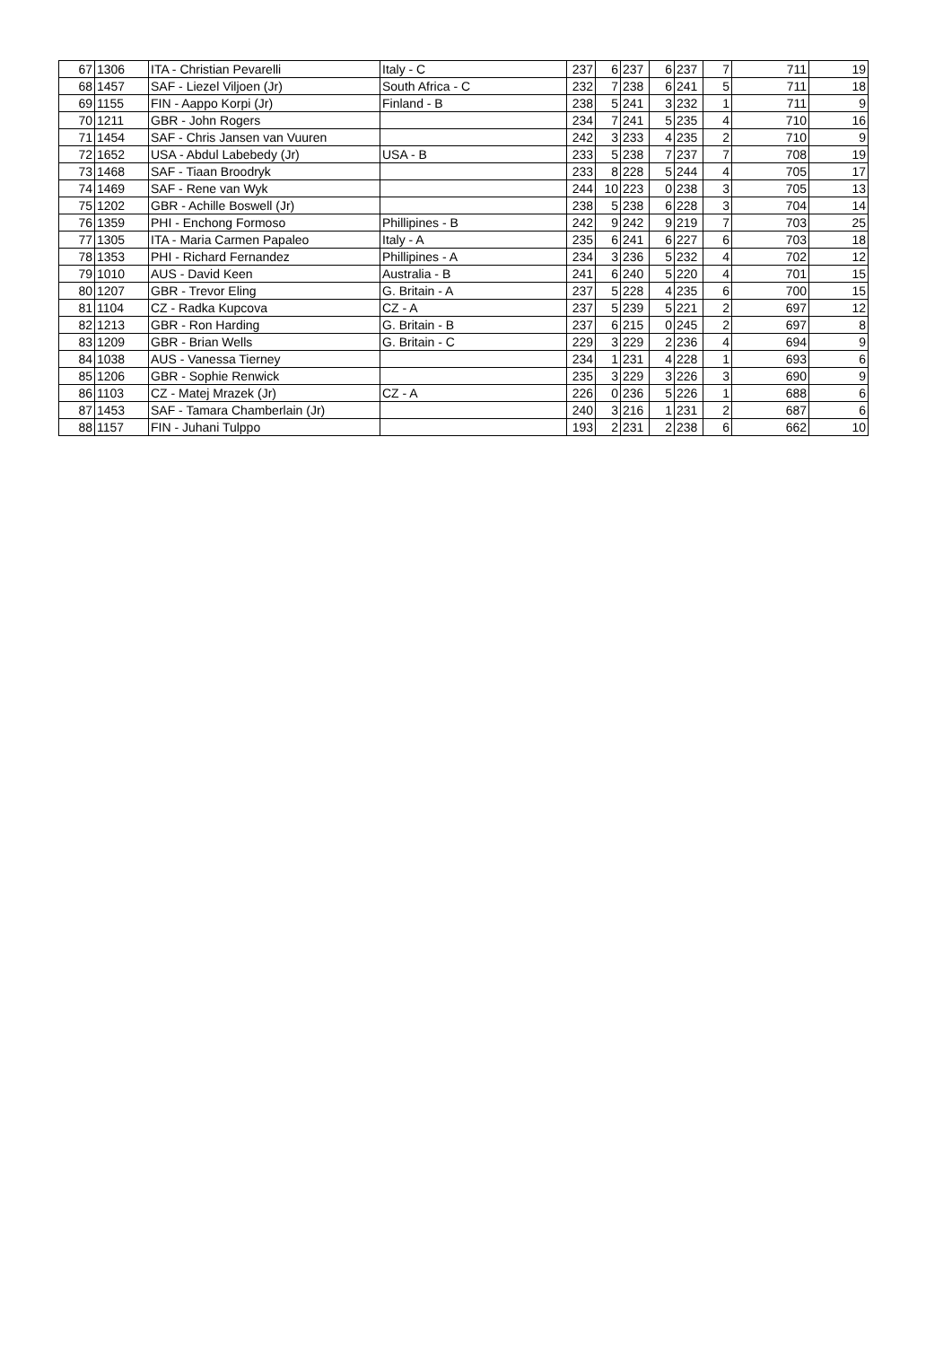| 67 | 1306 | ITA - Christian Pevarelli | Italy - C | 237 | 6 | 237 | 6 | 237 | 7 | 711 | 19 |
| 68 | 1457 | SAF - Liezel Viljoen (Jr) | South Africa - C | 232 | 7 | 238 | 6 | 241 | 5 | 711 | 18 |
| 69 | 1155 | FIN - Aappo Korpi (Jr) | Finland - B | 238 | 5 | 241 | 3 | 232 | 1 | 711 | 9 |
| 70 | 1211 | GBR - John Rogers | | 234 | 7 | 241 | 5 | 235 | 4 | 710 | 16 |
| 71 | 1454 | SAF - Chris Jansen van Vuuren | | 242 | 3 | 233 | 4 | 235 | 2 | 710 | 9 |
| 72 | 1652 | USA - Abdul Labebedy (Jr) | USA - B | 233 | 5 | 238 | 7 | 237 | 7 | 708 | 19 |
| 73 | 1468 | SAF - Tiaan Broodryk | | 233 | 8 | 228 | 5 | 244 | 4 | 705 | 17 |
| 74 | 1469 | SAF - Rene van Wyk | | 244 | 10 | 223 | 0 | 238 | 3 | 705 | 13 |
| 75 | 1202 | GBR - Achille Boswell (Jr) | | 238 | 5 | 238 | 6 | 228 | 3 | 704 | 14 |
| 76 | 1359 | PHI - Enchong Formoso | Phillipines - B | 242 | 9 | 242 | 9 | 219 | 7 | 703 | 25 |
| 77 | 1305 | ITA - Maria Carmen Papaleo | Italy - A | 235 | 6 | 241 | 6 | 227 | 6 | 703 | 18 |
| 78 | 1353 | PHI - Richard Fernandez | Phillipines - A | 234 | 3 | 236 | 5 | 232 | 4 | 702 | 12 |
| 79 | 1010 | AUS - David Keen | Australia - B | 241 | 6 | 240 | 5 | 220 | 4 | 701 | 15 |
| 80 | 1207 | GBR - Trevor Eling | G. Britain - A | 237 | 5 | 228 | 4 | 235 | 6 | 700 | 15 |
| 81 | 1104 | CZ - Radka Kupcova | CZ - A | 237 | 5 | 239 | 5 | 221 | 2 | 697 | 12 |
| 82 | 1213 | GBR - Ron Harding | G. Britain - B | 237 | 6 | 215 | 0 | 245 | 2 | 697 | 8 |
| 83 | 1209 | GBR - Brian Wells | G. Britain - C | 229 | 3 | 229 | 2 | 236 | 4 | 694 | 9 |
| 84 | 1038 | AUS - Vanessa Tierney | | 234 | 1 | 231 | 4 | 228 | 1 | 693 | 6 |
| 85 | 1206 | GBR - Sophie Renwick | | 235 | 3 | 229 | 3 | 226 | 3 | 690 | 9 |
| 86 | 1103 | CZ - Matej Mrazek (Jr) | CZ - A | 226 | 0 | 236 | 5 | 226 | 1 | 688 | 6 |
| 87 | 1453 | SAF - Tamara Chamberlain (Jr) | | 240 | 3 | 216 | 1 | 231 | 2 | 687 | 6 |
| 88 | 1157 | FIN - Juhani Tulppo | | 193 | 2 | 231 | 2 | 238 | 6 | 662 | 10 |